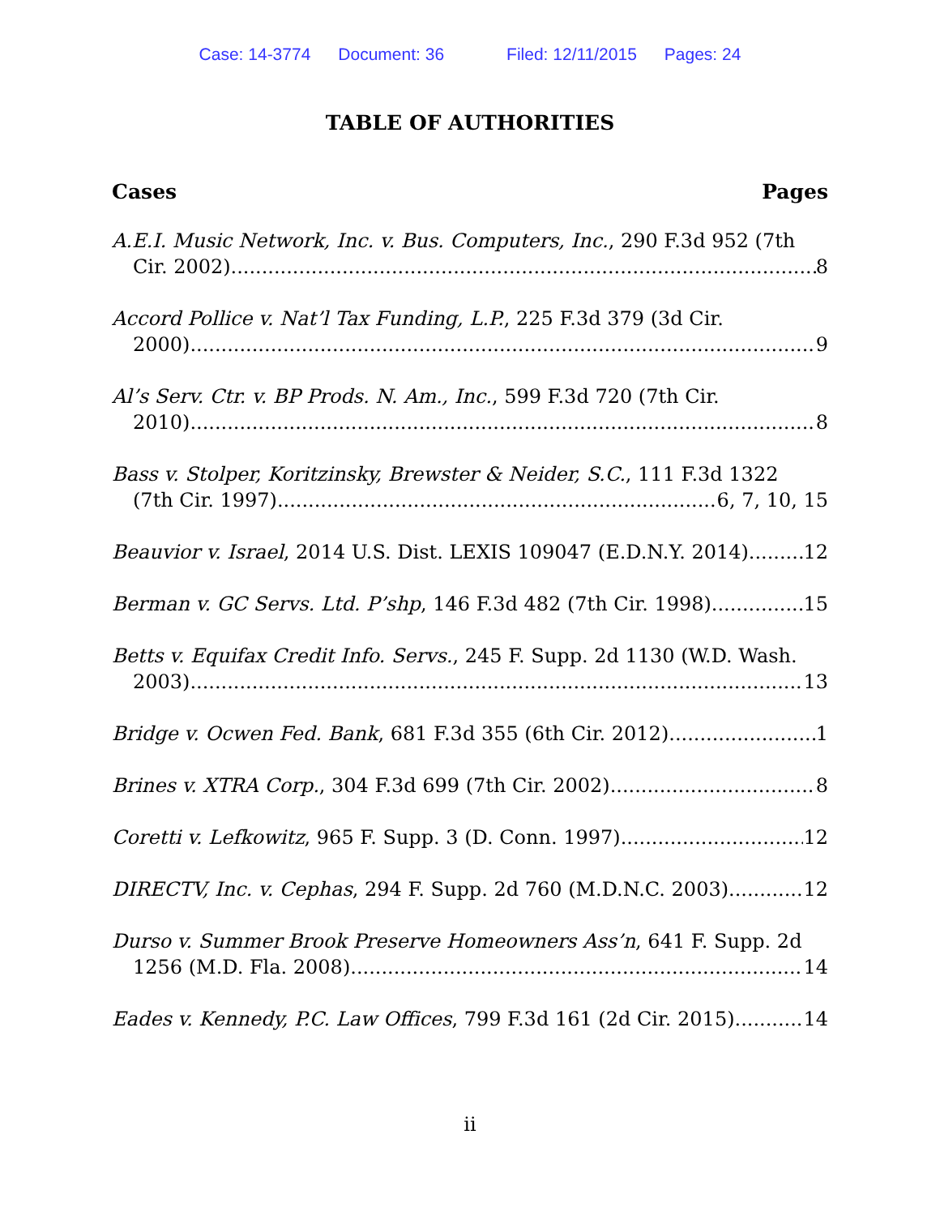Case: 14-3774 Document: 36 Filed: 12/11/2015 Pages: 24
TABLE OF AUTHORITIES
Cases Pages
A.E.I. Music Network, Inc. v. Bus. Computers, Inc., 290 F.3d 952 (7th
Cir. 2002) 8
Accord Pollice v. Nat’l Tax Funding, L.P., 225 F.3d 379 (3d Cir.
2000) 9
Al’s Serv. Ctr. v. BP Prods. N. Am., Inc., 599 F.3d 720 (7th Cir.
2010) 8
Bass v. Stolper, Koritzinsky, Brewster & Neider, S.C., 111 F.3d 1322
(7th Cir. 1997) 6, 7, 10, 15
Beauvior v. Israel, 2014 U.S. Dist. LEXIS 109047 (E.D.N.Y. 2014) 12
Berman v. GC Servs. Ltd. P’shp, 146 F.3d 482 (7th Cir. 1998) 15
Betts v. Equifax Credit Info. Servs., 245 F. Supp. 2d 1130 (W.D. Wash.
2003) 13
Bridge v. Ocwen Fed. Bank, 681 F.3d 355 (6th Cir. 2012) 1
Brines v. XTRA Corp., 304 F.3d 699 (7th Cir. 2002) 8
Coretti v. Lefkowitz, 965 F. Supp. 3 (D. Conn. 1997) 12
DIRECTV, Inc. v. Cephas, 294 F. Supp. 2d 760 (M.D.N.C. 2003) 12
Durso v. Summer Brook Preserve Homeowners Ass’n, 641 F. Supp. 2d
1256 (M.D. Fla. 2008) 14
Eades v. Kennedy, P.C. Law Offices, 799 F.3d 161 (2d Cir. 2015) 14
ii